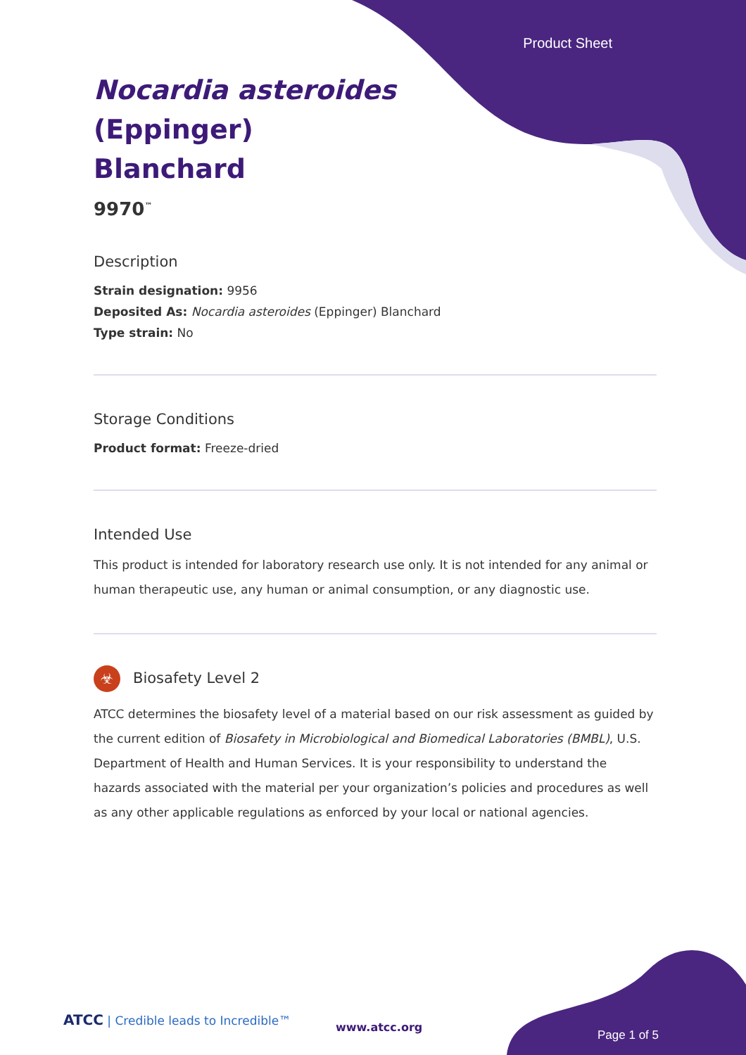Product Sheet
Nocardia asteroides
(Eppinger)
Blanchard
9970<sup>™</sup>
Description
Strain designation: 9956
Deposited As: Nocardia asteroides (Eppinger) Blanchard
Type strain: No
Storage Conditions
Product format: Freeze-dried
Intended Use
This product is intended for laboratory research use only. It is not intended for any animal or human therapeutic use, any human or animal consumption, or any diagnostic use.
☣ Biosafety Level 2
ATCC determines the biosafety level of a material based on our risk assessment as guided by the current edition of Biosafety in Microbiological and Biomedical Laboratories (BMBL), U.S. Department of Health and Human Services. It is your responsibility to understand the hazards associated with the material per your organization’s policies and procedures as well as any other applicable regulations as enforced by your local or national agencies.
ATCC | Credible leads to Incredible™
www.atcc.org
Page 1 of 5